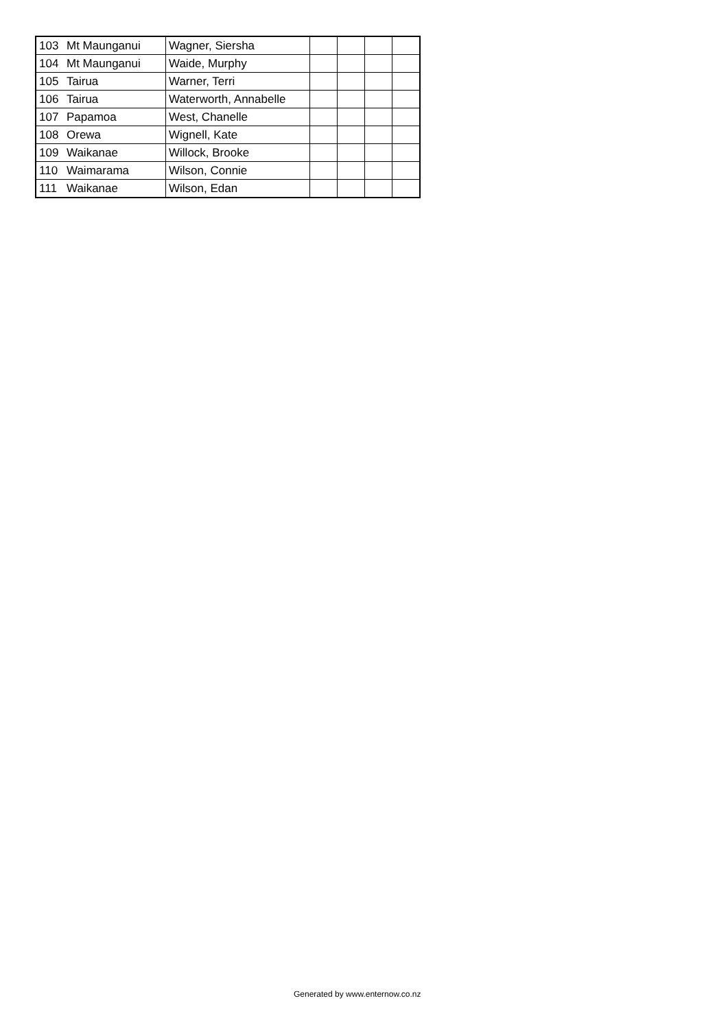| 103 | Mt Maunganui | Wagner, Siersha | | | | |
| 104 | Mt Maunganui | Waide, Murphy | | | | |
| 105 | Tairua | Warner, Terri | | | | |
| 106 | Tairua | Waterworth, Annabelle | | | | |
| 107 | Papamoa | West, Chanelle | | | | |
| 108 | Orewa | Wignell, Kate | | | | |
| 109 | Waikanae | Willock, Brooke | | | | |
| 110 | Waimarama | Wilson, Connie | | | | |
| 111 | Waikanae | Wilson, Edan | | | | |
Generated by www.enternow.co.nz